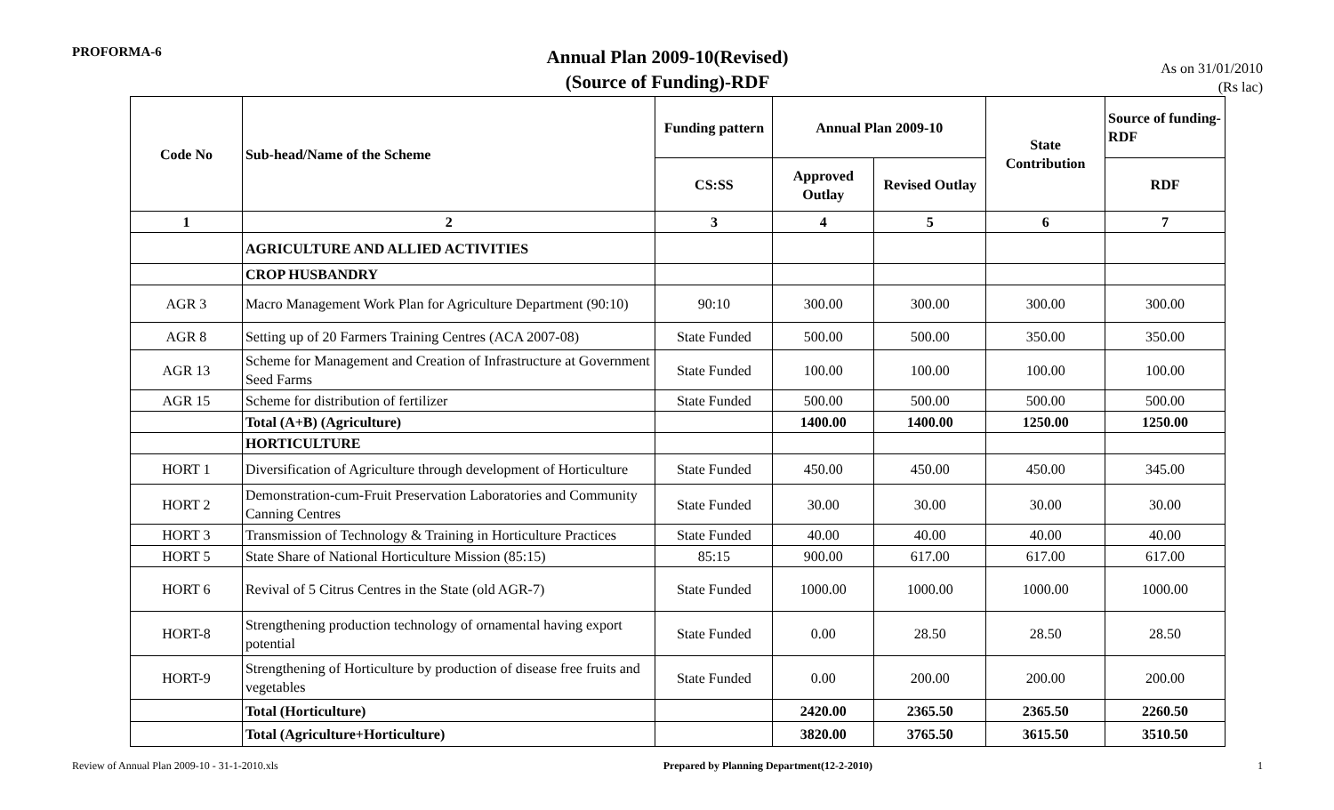PROFORMA-6
Annual Plan 2009-10(Revised)
(Source of Funding)-RDF
As on 31/01/2010
(Rs lac)
| Code No | Sub-head/Name of the Scheme | Funding pattern | Annual Plan 2009-10 | | State Contribution | Source of funding-RDF |
| --- | --- | --- | --- | --- | --- | --- |
| | | CS:SS | Approved Outlay | Revised Outlay | | RDF |
| 1 | 2 | 3 | 4 | 5 | 6 | 7 |
| | AGRICULTURE AND ALLIED ACTIVITIES | | | | | |
| | CROP HUSBANDRY | | | | | |
| AGR 3 | Macro Management Work Plan for Agriculture Department (90:10) | 90:10 | 300.00 | 300.00 | 300.00 | 300.00 |
| AGR 8 | Setting up of 20 Farmers Training Centres (ACA 2007-08) | State Funded | 500.00 | 500.00 | 350.00 | 350.00 |
| AGR 13 | Scheme for Management and Creation of Infrastructure at Government Seed Farms | State Funded | 100.00 | 100.00 | 100.00 | 100.00 |
| AGR 15 | Scheme for distribution of fertilizer | State Funded | 500.00 | 500.00 | 500.00 | 500.00 |
| | Total (A+B) (Agriculture) | | 1400.00 | 1400.00 | 1250.00 | 1250.00 |
| | HORTICULTURE | | | | | |
| HORT 1 | Diversification of Agriculture through development of Horticulture | State Funded | 450.00 | 450.00 | 450.00 | 345.00 |
| HORT 2 | Demonstration-cum-Fruit Preservation Laboratories and Community Canning Centres | State Funded | 30.00 | 30.00 | 30.00 | 30.00 |
| HORT 3 | Transmission of Technology & Training in Horticulture Practices | State Funded | 40.00 | 40.00 | 40.00 | 40.00 |
| HORT 5 | State Share of National Horticulture Mission (85:15) | 85:15 | 900.00 | 617.00 | 617.00 | 617.00 |
| HORT 6 | Revival of 5 Citrus Centres in the State (old AGR-7) | State Funded | 1000.00 | 1000.00 | 1000.00 | 1000.00 |
| HORT-8 | Strengthening production technology of ornamental having export potential | State Funded | 0.00 | 28.50 | 28.50 | 28.50 |
| HORT-9 | Strengthening of Horticulture by production of disease free fruits and vegetables | State Funded | 0.00 | 200.00 | 200.00 | 200.00 |
| | Total (Horticulture) | | 2420.00 | 2365.50 | 2365.50 | 2260.50 |
| | Total (Agriculture+Horticulture) | | 3820.00 | 3765.50 | 3615.50 | 3510.50 |
Review of Annual Plan 2009-10 - 31-1-2010.xls Prepared by Planning Department(12-2-2010) 1